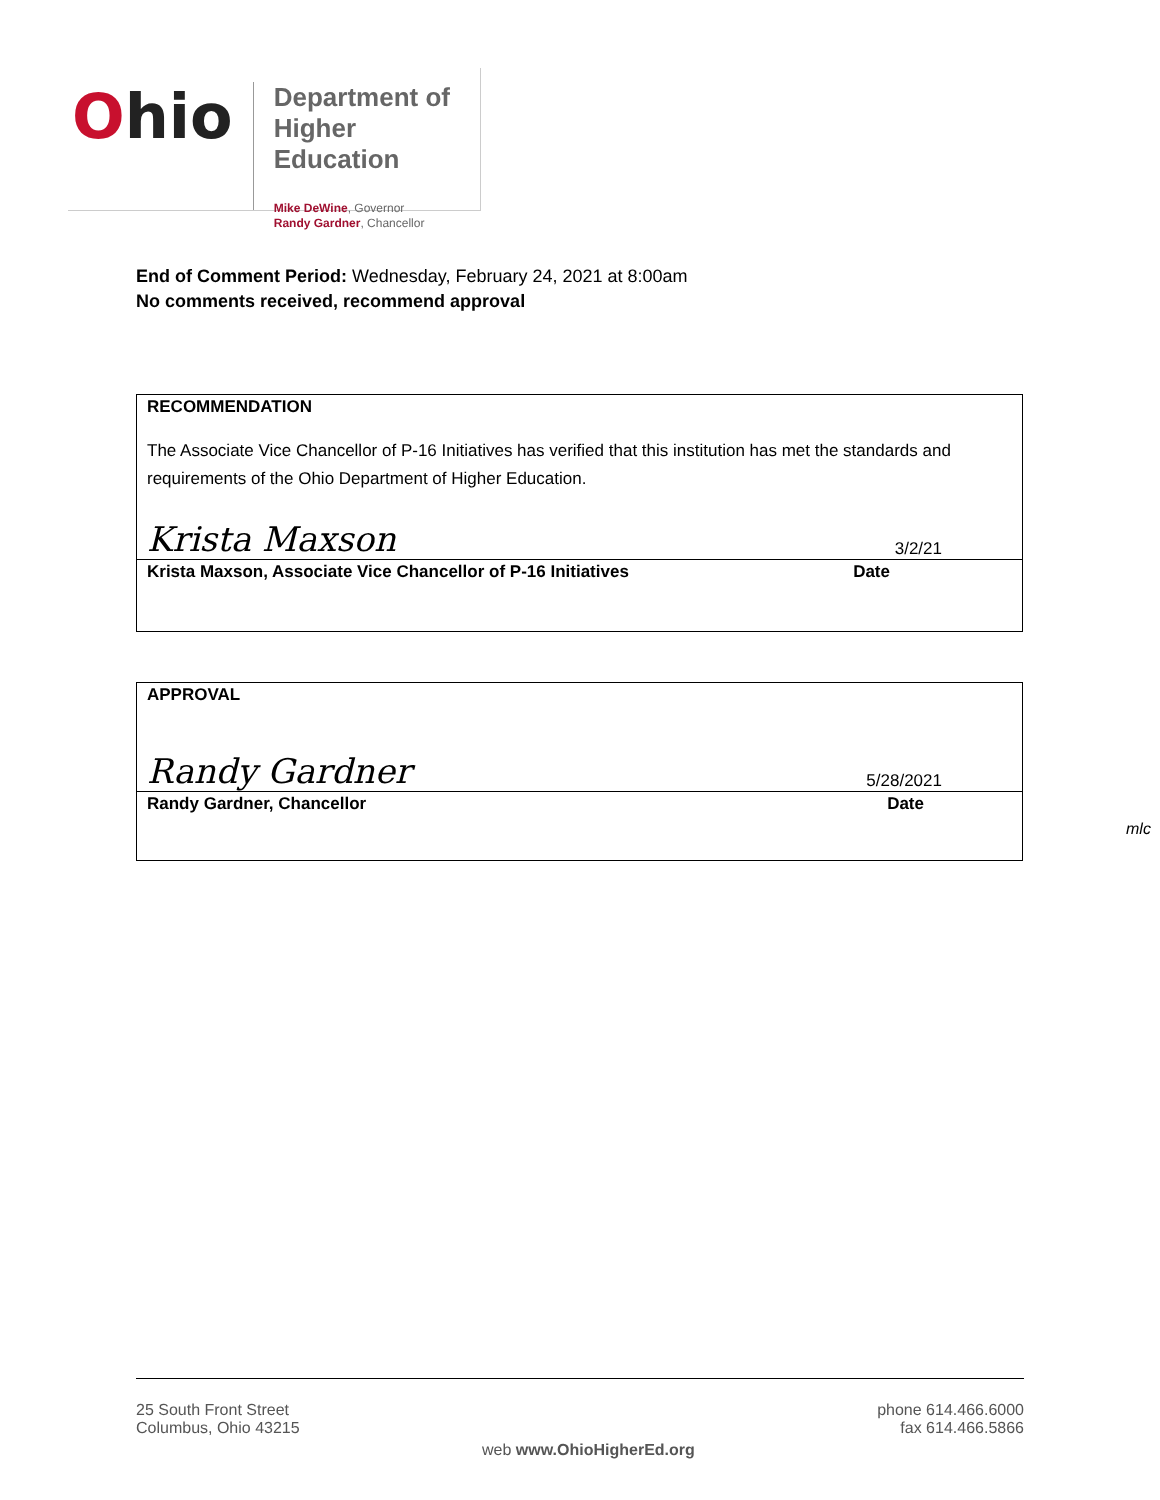Ohio
Department of
Higher Education
Mike DeWine, Governor
Randy Gardner, Chancellor
End of Comment Period: Wednesday, February 24, 2021 at 8:00am
No comments received, recommend approval
RECOMMENDATION
The Associate Vice Chancellor of P-16 Initiatives has verified that this institution has met the standards and requirements of the Ohio Department of Higher Education.
Krista Maxson 3/2/21
Krista Maxson, Associate Vice Chancellor of P-16 Initiatives Date
APPROVAL
Randy Gardner 5/28/2021
Randy Gardner, Chancellor Date
mlc
25 South Front Street
Columbus, Ohio 43215
web www.OhioHigherEd.org
phone 614.466.6000
fax 614.466.5866